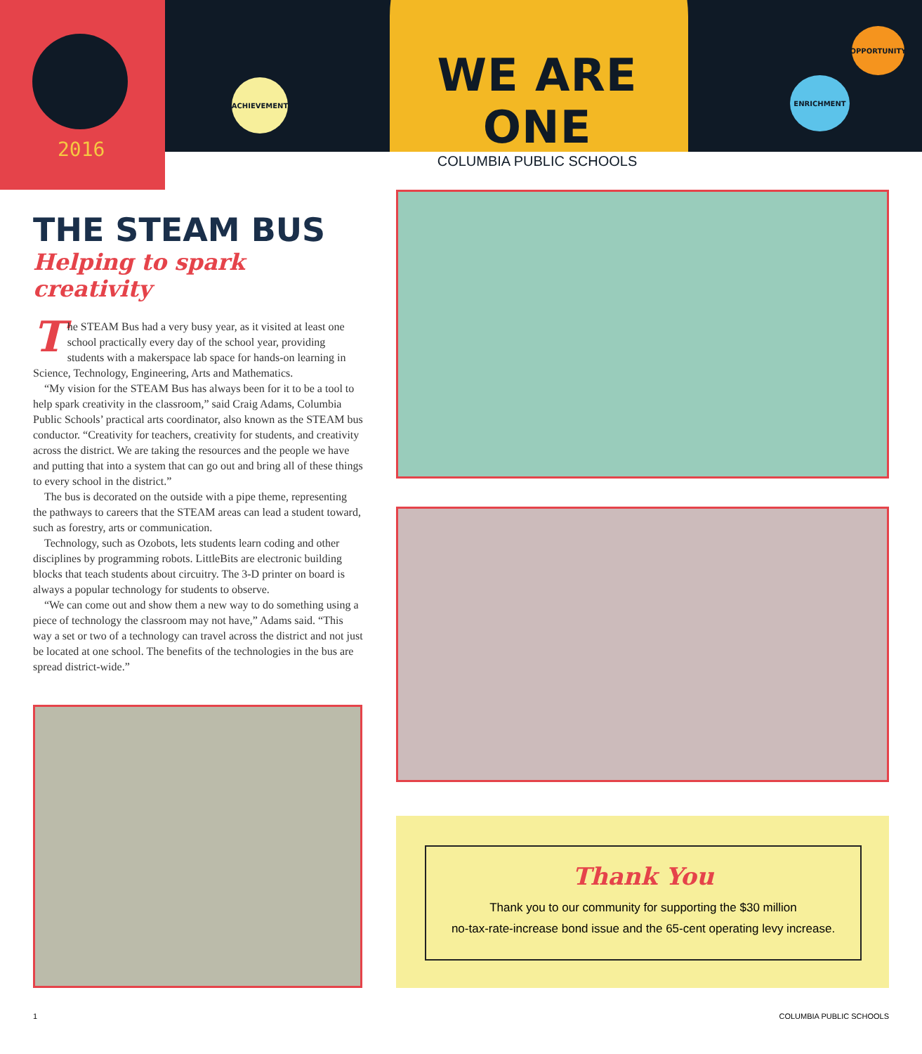2016
WE ARE ONE
COLUMBIA PUBLIC SCHOOLS
ACHIEVEMENT ENRICHMENT
OPPORTUNITY
THE STEAM BUS
Helping to spark creativity
The STEAM Bus had a very busy year, as it visited at least one school practically every day of the school year, providing students with a makerspace lab space for hands-on learning in Science, Technology, Engineering, Arts and Mathematics.
“My vision for the STEAM Bus has always been for it to be a tool to help spark creativity in the classroom,” said Craig Adams, Columbia Public Schools’ practical arts coordinator, also known as the STEAM bus conductor. “Creativity for teachers, creativity for students, and creativity across the district. We are taking the resources and the people we have and putting that into a system that can go out and bring all of these things to every school in the district.”
The bus is decorated on the outside with a pipe theme, representing the pathways to careers that the STEAM areas can lead a student toward, such as forestry, arts or communication.
Technology, such as Ozobots, lets students learn coding and other disciplines by programming robots. LittleBits are electronic building blocks that teach students about circuitry. The 3-D printer on board is always a popular technology for students to observe.
“We can come out and show them a new way to do something using a piece of technology the classroom may not have,” Adams said. “This way a set or two of a technology can travel across the district and not just be located at one school. The benefits of the technologies in the bus are spread district-wide.”
Thank You
Thank you to our community for supporting the $30 million
no-tax-rate-increase bond issue and the 65-cent operating levy increase.
1 COLUMBIA PUBLIC SCHOOLS